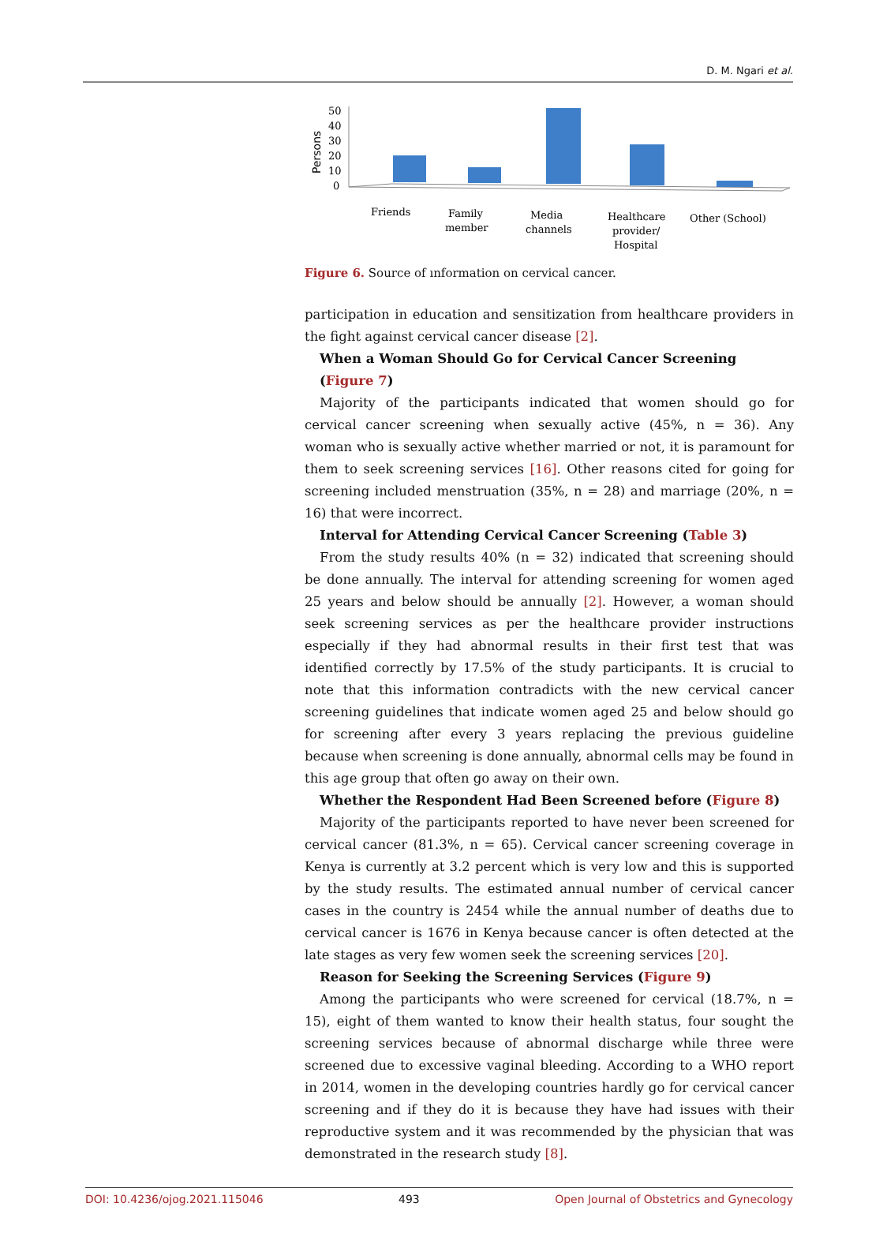D. M. Ngari et al.
Persons
50
40
30
20
10
0
Friends
Family
member
Media
channels
Healthcare
provider/
Hospital
Other (School)
Figure 6. Source of ınformation on cervical cancer.
participation in education and sensitization from healthcare providers in the fight against cervical cancer disease [2].
When a Woman Should Go for Cervical Cancer Screening (Figure 7)
Majority of the participants indicated that women should go for cervical cancer screening when sexually active (45%, n = 36). Any woman who is sexually active whether married or not, it is paramount for them to seek screening services [16]. Other reasons cited for going for screening included menstruation (35%, n = 28) and marriage (20%, n = 16) that were incorrect.
Interval for Attending Cervical Cancer Screening (Table 3)
From the study results 40% (n = 32) indicated that screening should be done annually. The interval for attending screening for women aged 25 years and below should be annually [2]. However, a woman should seek screening services as per the healthcare provider instructions especially if they had abnormal results in their first test that was identified correctly by 17.5% of the study participants. It is crucial to note that this information contradicts with the new cervical cancer screening guidelines that indicate women aged 25 and below should go for screening after every 3 years replacing the previous guideline because when screening is done annually, abnormal cells may be found in this age group that often go away on their own.
Whether the Respondent Had Been Screened before (Figure 8)
Majority of the participants reported to have never been screened for cervical cancer (81.3%, n = 65). Cervical cancer screening coverage in Kenya is currently at 3.2 percent which is very low and this is supported by the study results. The estimated annual number of cervical cancer cases in the country is 2454 while the annual number of deaths due to cervical cancer is 1676 in Kenya because cancer is often detected at the late stages as very few women seek the screening services [20].
Reason for Seeking the Screening Services (Figure 9)
Among the participants who were screened for cervical (18.7%, n = 15), eight of them wanted to know their health status, four sought the screening services because of abnormal discharge while three were screened due to excessive vaginal bleeding. According to a WHO report in 2014, women in the developing countries hardly go for cervical cancer screening and if they do it is because they have had issues with their reproductive system and it was recommended by the physician that was demonstrated in the research study [8].
DOI: 10.4236/ojog.2021.115046 493 Open Journal of Obstetrics and Gynecology